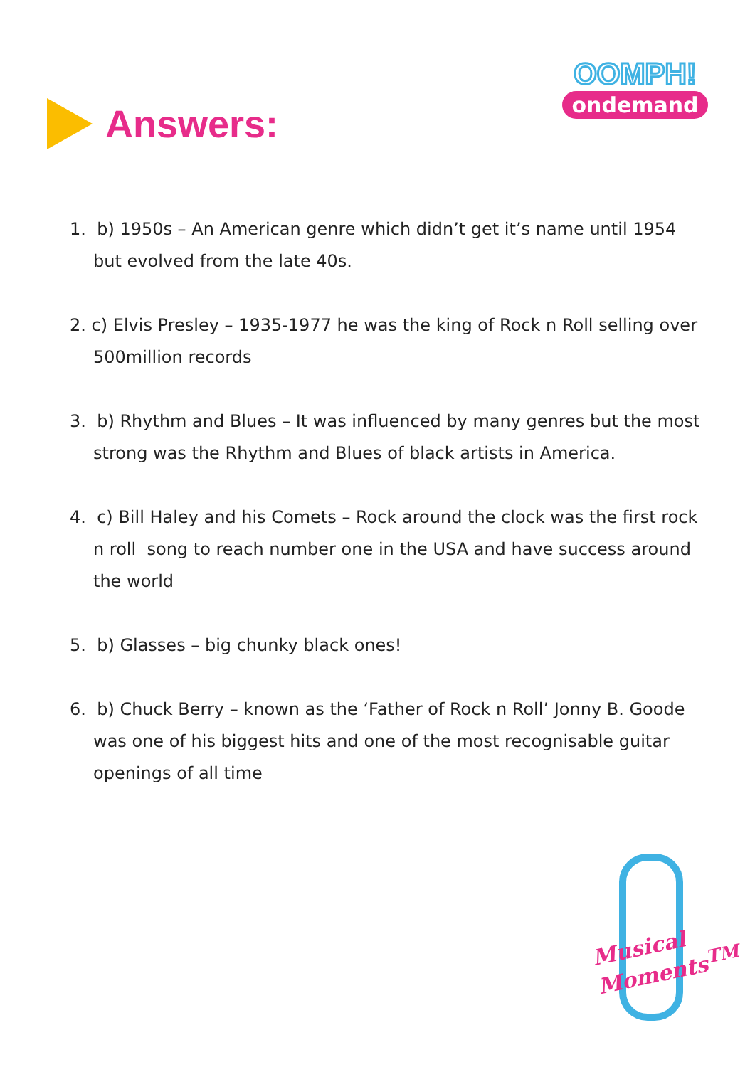Answers:
OOMPH!
ondemand
1. b) 1950s – An American genre which didn’t get it’s name until 1954 but evolved from the late 40s.
2. c) Elvis Presley – 1935-1977 he was the king of Rock n Roll selling over 500million records
3. b) Rhythm and Blues – It was influenced by many genres but the most strong was the Rhythm and Blues of black artists in America.
4. c) Bill Haley and his Comets – Rock around the clock was the first rock n roll song to reach number one in the USA and have success around the world
5. b) Glasses – big chunky black ones!
6. b) Chuck Berry – known as the ‘Father of Rock n Roll’ Jonny B. Goode was one of his biggest hits and one of the most recognisable guitar openings of all time
Musical
Moments<sup>TM</sup>